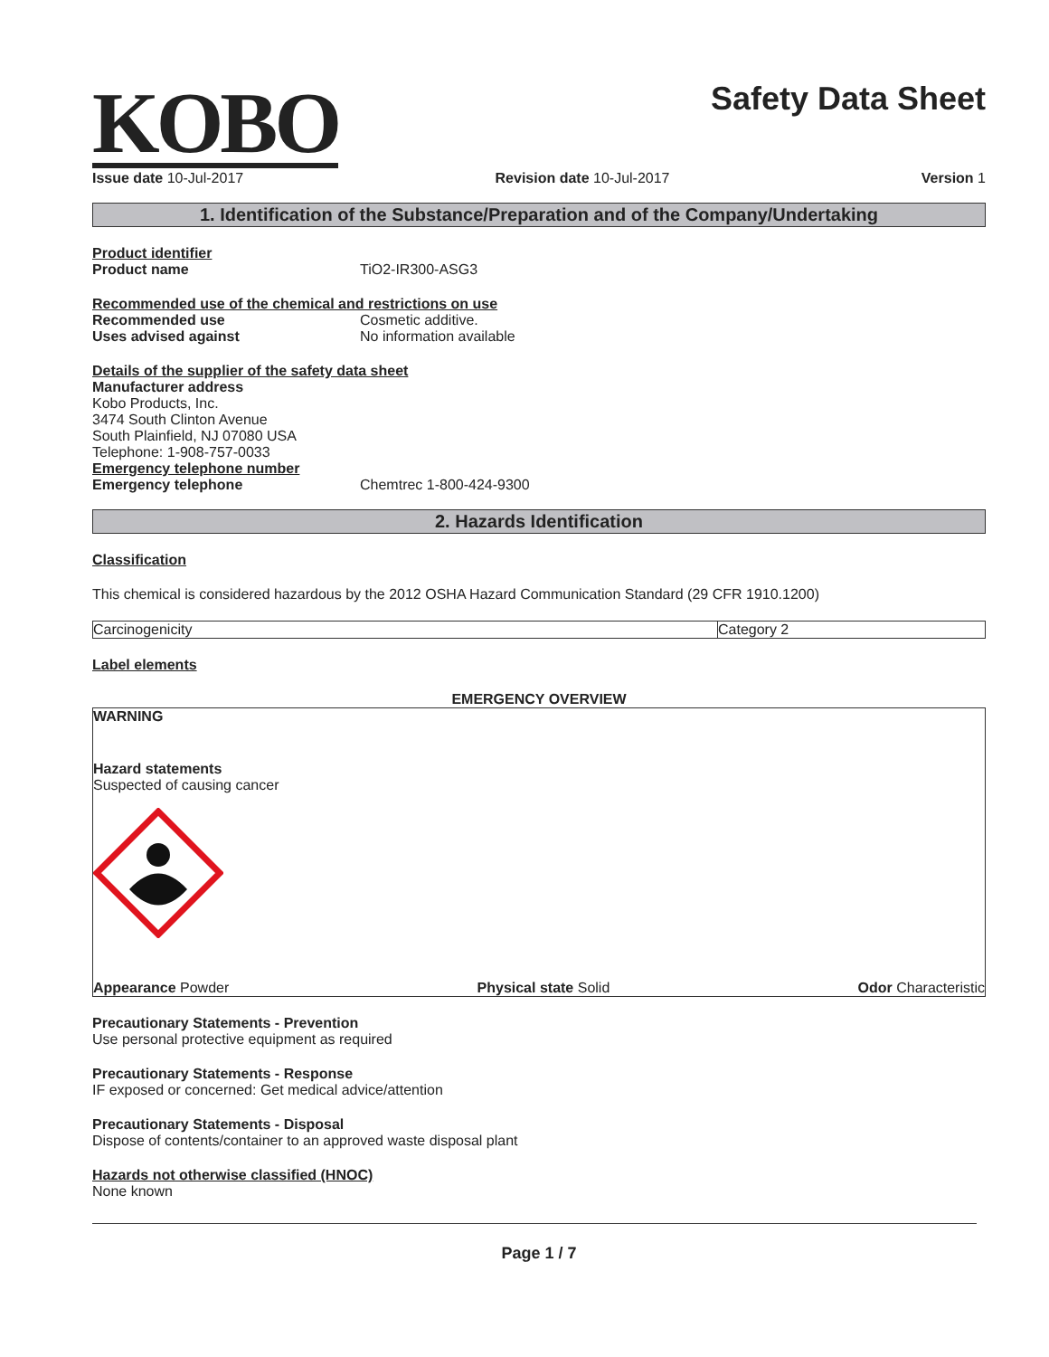KOBO
Safety Data Sheet
Issue date 10-Jul-2017 Revision date 10-Jul-2017 Version 1
1. Identification of the Substance/Preparation and of the Company/Undertaking
Product identifier
Product name TiO2-IR300-ASG3
Recommended use of the chemical and restrictions on use
Recommended use Cosmetic additive.
Uses advised against No information available
Details of the supplier of the safety data sheet
Manufacturer address
Kobo Products, Inc.
3474 South Clinton Avenue
South Plainfield, NJ 07080 USA
Telephone: 1-908-757-0033
Emergency telephone number
Emergency telephone Chemtrec 1-800-424-9300
2. Hazards Identification
Classification
This chemical is considered hazardous by the 2012 OSHA Hazard Communication Standard (29 CFR 1910.1200)
| Carcinogenicity | Category 2 |
Label elements
EMERGENCY OVERVIEW
WARNING
Hazard statements
Suspected of causing cancer
Appearance Powder Physical state Solid Odor Characteristic
Precautionary Statements - Prevention
Use personal protective equipment as required
Precautionary Statements - Response
IF exposed or concerned: Get medical advice/attention
Precautionary Statements - Disposal
Dispose of contents/container to an approved waste disposal plant
Hazards not otherwise classified (HNOC)
None known
Page 1 / 7